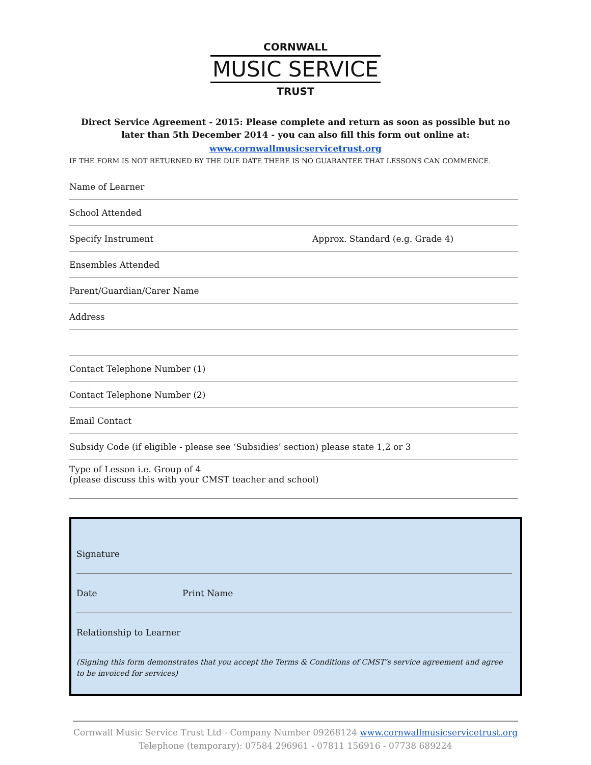CORNWALL
MUSIC SERVICE
TRUST
Direct Service Agreement - 2015: Please complete and return as soon as possible but no later than 5th December 2014 - you can also fill this form out online at:
www.cornwallmusicservicetrust.org
IF THE FORM IS NOT RETURNED BY THE DUE DATE THERE IS NO GUARANTEE THAT LESSONS CAN COMMENCE.
Name of Learner
School Attended
Specify Instrument Approx. Standard (e.g. Grade 4)
Ensembles Attended
Parent/Guardian/Carer Name
Address
Contact Telephone Number (1)
Contact Telephone Number (2)
Email Contact
Subsidy Code (if eligible - please see ‘Subsidies’ section) please state 1,2 or 3
Type of Lesson i.e. Group of 4
(please discuss this with your CMST teacher and school)
Signature
Date Print Name
Relationship to Learner
(Signing this form demonstrates that you accept the Terms & Conditions of CMST’s service agreement and agree to be invoiced for services)
Cornwall Music Service Trust Ltd - Company Number 09268124 www.cornwallmusicservicetrust.org
Telephone (temporary): 07584 296961 - 07811 156916 - 07738 689224